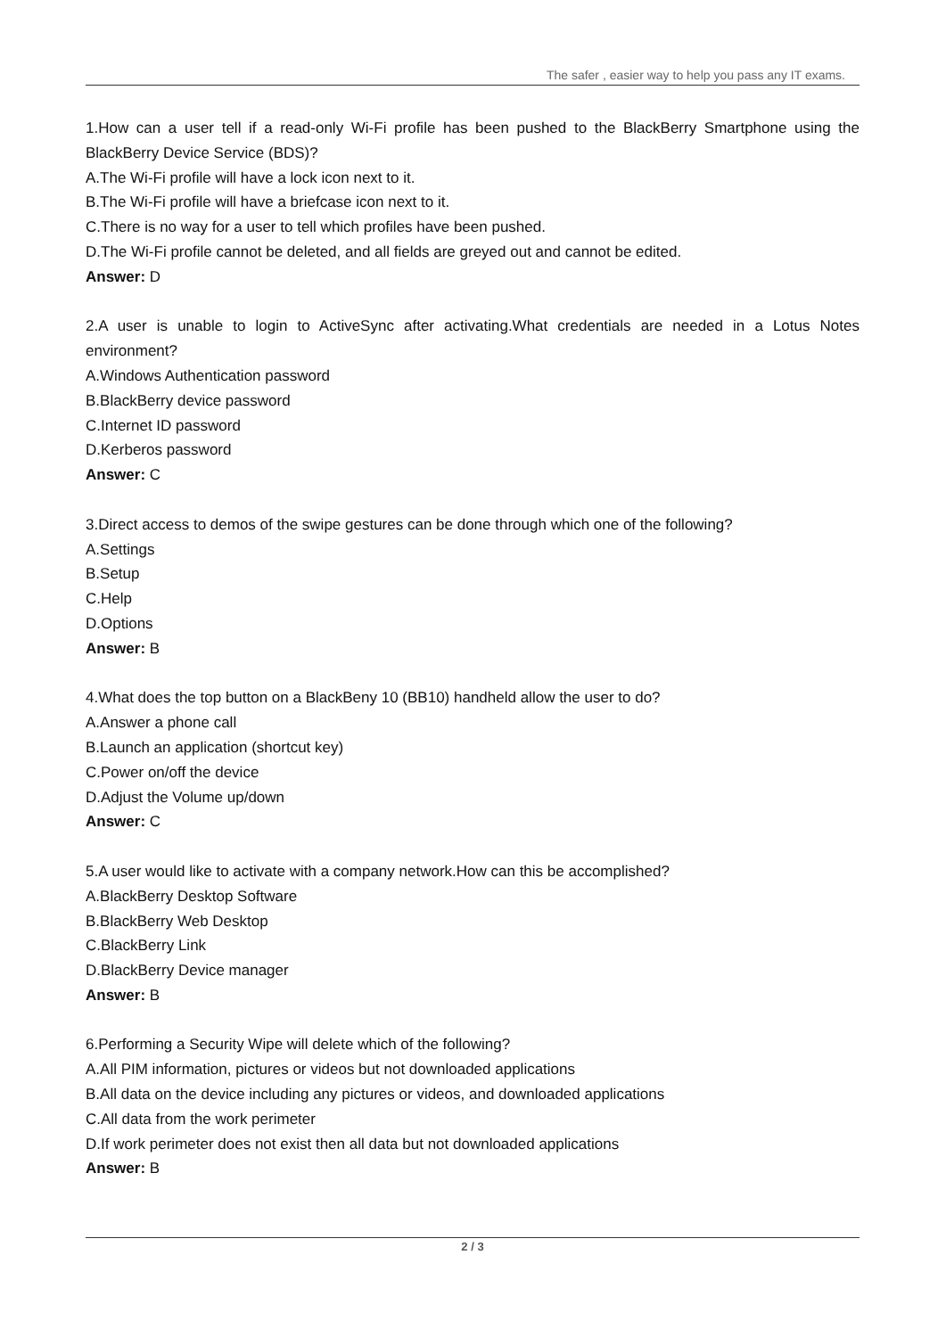The safer , easier way to help you pass any IT exams.
1.How can a user tell if a read-only Wi-Fi profile has been pushed to the BlackBerry Smartphone using the BlackBerry Device Service (BDS)?
A.The Wi-Fi profile will have a lock icon next to it.
B.The Wi-Fi profile will have a briefcase icon next to it.
C.There is no way for a user to tell which profiles have been pushed.
D.The Wi-Fi profile cannot be deleted, and all fields are greyed out and cannot be edited.
Answer: D
2.A user is unable to login to ActiveSync after activating.What credentials are needed in a Lotus Notes environment?
A.Windows Authentication password
B.BlackBerry device password
C.Internet ID password
D.Kerberos password
Answer: C
3.Direct access to demos of the swipe gestures can be done through which one of the following?
A.Settings
B.Setup
C.Help
D.Options
Answer: B
4.What does the top button on a BlackBeny 10 (BB10) handheld allow the user to do?
A.Answer a phone call
B.Launch an application (shortcut key)
C.Power on/off the device
D.Adjust the Volume up/down
Answer: C
5.A user would like to activate with a company network.How can this be accomplished?
A.BlackBerry Desktop Software
B.BlackBerry Web Desktop
C.BlackBerry Link
D.BlackBerry Device manager
Answer: B
6.Performing a Security Wipe will delete which of the following?
A.All PIM information, pictures or videos but not downloaded applications
B.All data on the device including any pictures or videos, and downloaded applications
C.All data from the work perimeter
D.If work perimeter does not exist then all data but not downloaded applications
Answer: B
2 / 3